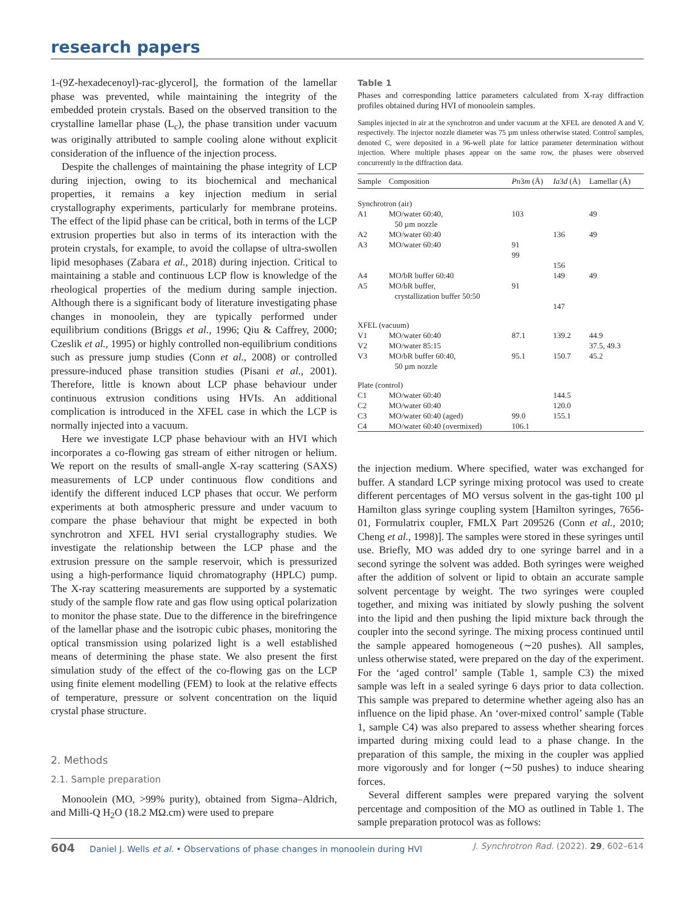research papers
1-(9Z-hexadecenoyl)-rac-glycerol], the formation of the lamellar phase was prevented, while maintaining the integrity of the embedded protein crystals. Based on the observed transition to the crystalline lamellar phase (L<sub>c</sub>), the phase transition under vacuum was originally attributed to sample cooling alone without explicit consideration of the influence of the injection process.
Despite the challenges of maintaining the phase integrity of LCP during injection, owing to its biochemical and mechanical properties, it remains a key injection medium in serial crystallography experiments, particularly for membrane proteins. The effect of the lipid phase can be critical, both in terms of the LCP extrusion properties but also in terms of its interaction with the protein crystals, for example, to avoid the collapse of ultra-swollen lipid mesophases (Zabara et al., 2018) during injection. Critical to maintaining a stable and continuous LCP flow is knowledge of the rheological properties of the medium during sample injection. Although there is a significant body of literature investigating phase changes in monoolein, they are typically performed under equilibrium conditions (Briggs et al., 1996; Qiu & Caffrey, 2000; Czeslik et al., 1995) or highly controlled non-equilibrium conditions such as pressure jump studies (Conn et al., 2008) or controlled pressure-induced phase transition studies (Pisani et al., 2001). Therefore, little is known about LCP phase behaviour under continuous extrusion conditions using HVIs. An additional complication is introduced in the XFEL case in which the LCP is normally injected into a vacuum.
Here we investigate LCP phase behaviour with an HVI which incorporates a co-flowing gas stream of either nitrogen or helium. We report on the results of small-angle X-ray scattering (SAXS) measurements of LCP under continuous flow conditions and identify the different induced LCP phases that occur. We perform experiments at both atmospheric pressure and under vacuum to compare the phase behaviour that might be expected in both synchrotron and XFEL HVI serial crystallography studies. We investigate the relationship between the LCP phase and the extrusion pressure on the sample reservoir, which is pressurized using a high-performance liquid chromatography (HPLC) pump. The X-ray scattering measurements are supported by a systematic study of the sample flow rate and gas flow using optical polarization to monitor the phase state. Due to the difference in the birefringence of the lamellar phase and the isotropic cubic phases, monitoring the optical transmission using polarized light is a well established means of determining the phase state. We also present the first simulation study of the effect of the co-flowing gas on the LCP using finite element modelling (FEM) to look at the relative effects of temperature, pressure or solvent concentration on the liquid crystal phase structure.
2. Methods
2.1. Sample preparation
Monoolein (MO, >99% purity), obtained from Sigma–Aldrich, and Milli-Q H<sub>2</sub>O (18.2 MΩ.cm) were used to prepare
Table 1
Phases and corresponding lattice parameters calculated from X-ray diffraction profiles obtained during HVI of monoolein samples.
Samples injected in air at the synchrotron and under vacuum at the XFEL are denoted A and V, respectively. The injector nozzle diameter was 75 µm unless otherwise stated. Control samples, denoted C, were deposited in a 96-well plate for lattice parameter determination without injection. Where multiple phases appear on the same row, the phases were observed concurrently in the diffraction data.
| Sample | Composition | Pn 3 m (Å) | Ia 3 d (Å) | Lamellar (Å) |
| --- | --- | --- | --- | --- |
| Synchrotron (air) | | | | |
| A1 | MO/water 60:40, 50 µm nozzle | 103 | | 49 |
| A2 | MO/water 60:40 | | 136 | 49 |
| A3 | MO/water 60:40 | 91 | | |
| | | 99 | | |
| | | | 156 | |
| A4 | MO/bR buffer 60:40 | | 149 | 49 |
| A5 | MO/bR buffer, crystallization buffer 50:50 | 91 | | |
| | | | 147 | |
| XFEL (vacuum) | | | | |
| V1 | MO/water 60:40 | 87.1 | 139.2 | 44.9 |
| V2 | MO/water 85:15 | | | 37.5, 49.3 |
| V3 | MO/bR buffer 60:40, 50 µm nozzle | 95.1 | 150.7 | 45.2 |
| Plate (control) | | | | |
| C1 | MO/water 60:40 | | 144.5 | |
| C2 | MO/water 60:40 | | 120.0 | |
| C3 | MO/water 60:40 (aged) | 99.0 | 155.1 | |
| C4 | MO/water 60:40 (overmixed) | 106.1 | | |
the injection medium. Where specified, water was exchanged for buffer. A standard LCP syringe mixing protocol was used to create different percentages of MO versus solvent in the gas-tight 100 µl Hamilton glass syringe coupling system [Hamilton syringes, 7656-01, Formulatrix coupler, FMLX Part 209526 (Conn et al., 2010; Cheng et al., 1998)]. The samples were stored in these syringes until use. Briefly, MO was added dry to one syringe barrel and in a second syringe the solvent was added. Both syringes were weighed after the addition of solvent or lipid to obtain an accurate sample solvent percentage by weight. The two syringes were coupled together, and mixing was initiated by slowly pushing the solvent into the lipid and then pushing the lipid mixture back through the coupler into the second syringe. The mixing process continued until the sample appeared homogeneous (∼20 pushes). All samples, unless otherwise stated, were prepared on the day of the experiment. For the ‘aged control’ sample (Table 1, sample C3) the mixed sample was left in a sealed syringe 6 days prior to data collection. This sample was prepared to determine whether ageing also has an influence on the lipid phase. An ‘over-mixed control’ sample (Table 1, sample C4) was also prepared to assess whether shearing forces imparted during mixing could lead to a phase change. In the preparation of this sample, the mixing in the coupler was applied more vigorously and for longer (∼50 pushes) to induce shearing forces.
Several different samples were prepared varying the solvent percentage and composition of the MO as outlined in Table 1. The sample preparation protocol was as follows:
604 Daniel J. Wells et al. • Observations of phase changes in monoolein during HVI J. Synchrotron Rad. (2022). 29, 602–614